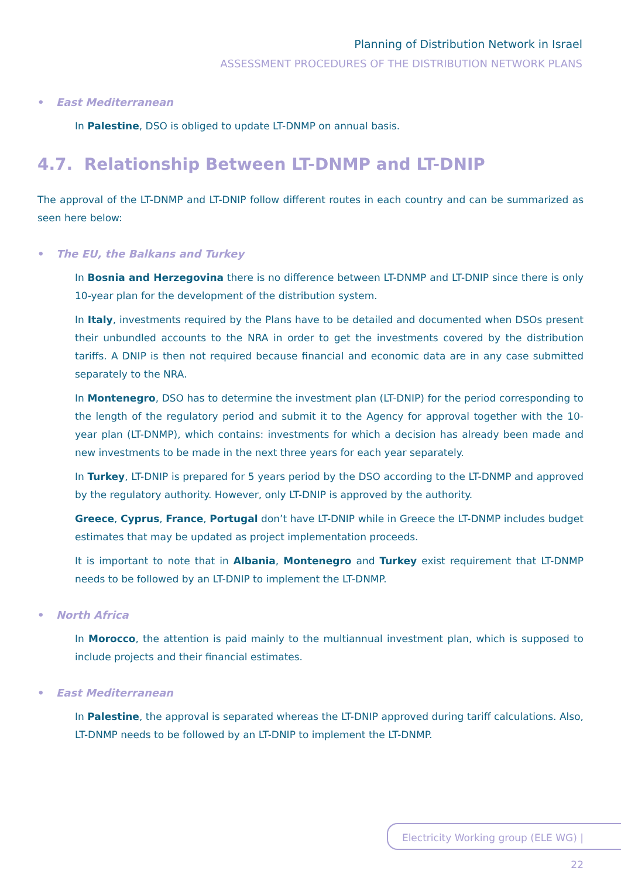Planning of Distribution Network in Israel
ASSESSMENT PROCEDURES OF THE DISTRIBUTION NETWORK PLANS
• East Mediterranean
In Palestine, DSO is obliged to update LT-DNMP on annual basis.
4.7. Relationship Between LT-DNMP and LT-DNIP
The approval of the LT-DNMP and LT-DNIP follow different routes in each country and can be summarized as seen here below:
• The EU, the Balkans and Turkey
In Bosnia and Herzegovina there is no difference between LT-DNMP and LT-DNIP since there is only 10-year plan for the development of the distribution system.
In Italy, investments required by the Plans have to be detailed and documented when DSOs present their unbundled accounts to the NRA in order to get the investments covered by the distribution tariffs. A DNIP is then not required because financial and economic data are in any case submitted separately to the NRA.
In Montenegro, DSO has to determine the investment plan (LT-DNIP) for the period corresponding to the length of the regulatory period and submit it to the Agency for approval together with the 10-year plan (LT-DNMP), which contains: investments for which a decision has already been made and new investments to be made in the next three years for each year separately.
In Turkey, LT-DNIP is prepared for 5 years period by the DSO according to the LT-DNMP and approved by the regulatory authority. However, only LT-DNIP is approved by the authority.
Greece, Cyprus, France, Portugal don’t have LT-DNIP while in Greece the LT-DNMP includes budget estimates that may be updated as project implementation proceeds.
It is important to note that in Albania, Montenegro and Turkey exist requirement that LT-DNMP needs to be followed by an LT-DNIP to implement the LT-DNMP.
• North Africa
In Morocco, the attention is paid mainly to the multiannual investment plan, which is supposed to include projects and their financial estimates.
• East Mediterranean
In Palestine, the approval is separated whereas the LT-DNIP approved during tariff calculations. Also, LT-DNMP needs to be followed by an LT-DNIP to implement the LT-DNMP.
Electricity Working group (ELE WG) | 22